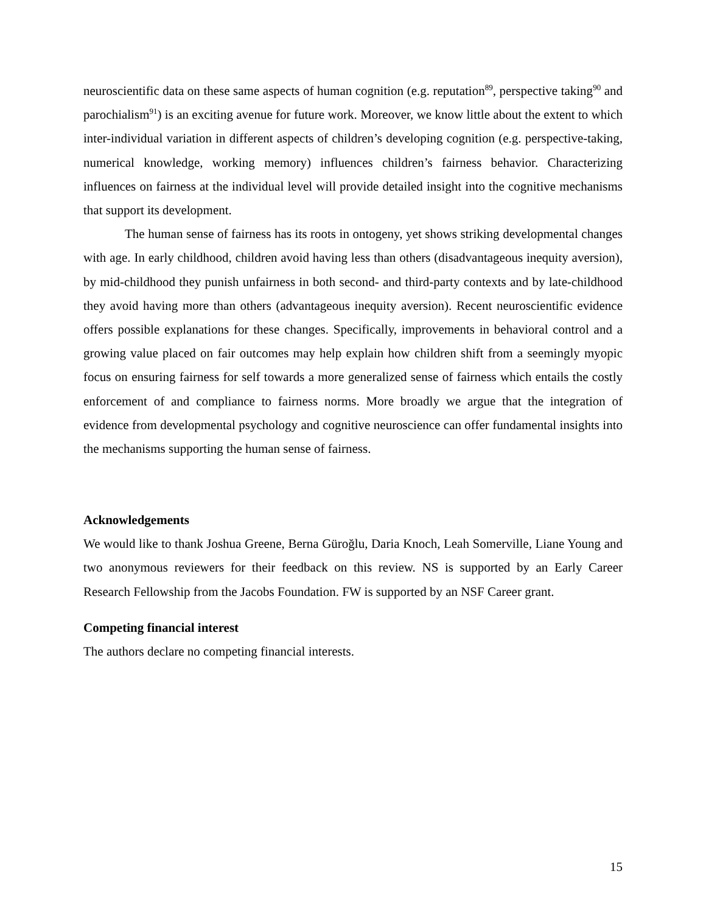neuroscientific data on these same aspects of human cognition (e.g. reputation<sup>89</sup>, perspective taking<sup>90</sup> and parochialism<sup>91</sup>) is an exciting avenue for future work. Moreover, we know little about the extent to which inter-individual variation in different aspects of children’s developing cognition (e.g. perspective-taking, numerical knowledge, working memory) influences children’s fairness behavior. Characterizing influences on fairness at the individual level will provide detailed insight into the cognitive mechanisms that support its development.
The human sense of fairness has its roots in ontogeny, yet shows striking developmental changes with age. In early childhood, children avoid having less than others (disadvantageous inequity aversion), by mid-childhood they punish unfairness in both second- and third-party contexts and by late-childhood they avoid having more than others (advantageous inequity aversion). Recent neuroscientific evidence offers possible explanations for these changes. Specifically, improvements in behavioral control and a growing value placed on fair outcomes may help explain how children shift from a seemingly myopic focus on ensuring fairness for self towards a more generalized sense of fairness which entails the costly enforcement of and compliance to fairness norms. More broadly we argue that the integration of evidence from developmental psychology and cognitive neuroscience can offer fundamental insights into the mechanisms supporting the human sense of fairness.
Acknowledgements
We would like to thank Joshua Greene, Berna Güroğlu, Daria Knoch, Leah Somerville, Liane Young and two anonymous reviewers for their feedback on this review. NS is supported by an Early Career Research Fellowship from the Jacobs Foundation. FW is supported by an NSF Career grant.
Competing financial interest
The authors declare no competing financial interests.
15